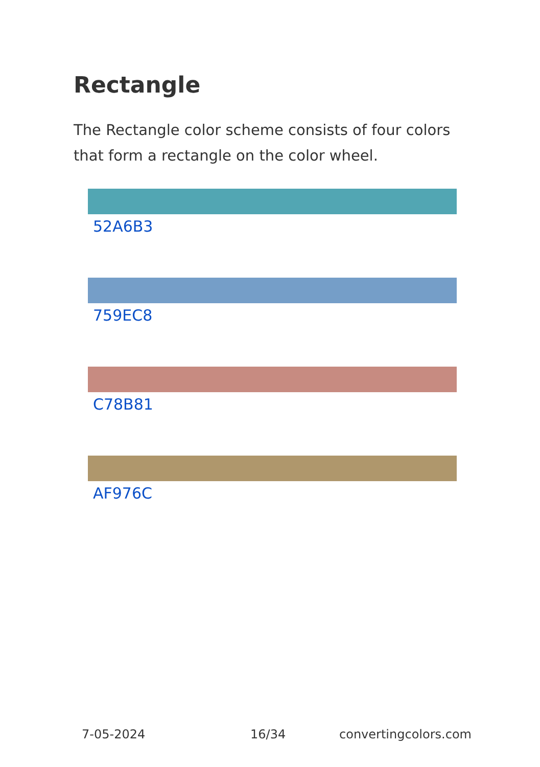Rectangle
The Rectangle color scheme consists of four colors that form a rectangle on the color wheel.
52A6B3
759EC8
C78B81
AF976C
7-05-2024 16/34 convertingcolors.com